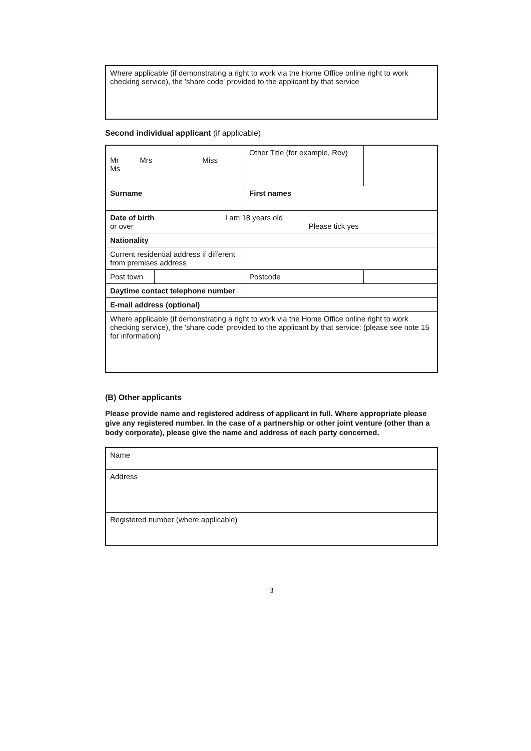| Where applicable (if demonstrating a right to work via the Home Office online right to work checking service), the 'share code' provided to the applicant by that service |
Second individual applicant (if applicable)
| Mr Mrs Miss Ms | | | | Other Title (for example, Rev) | |
| Surname | | | First names | | |
| Date of birth I am 18 years old or over Please tick yes | | | | | |
| Nationality | | | | | |
| Current residential address if different from premises address | | | | | |
| Post town | | | | Postcode | |
| Daytime contact telephone number | | | | | |
| E-mail address (optional) | | | | | |
| Where applicable (if demonstrating a right to work via the Home Office online right to work checking service), the 'share code' provided to the applicant by that service: (please see note 15 for information) | | | | | |
(B) Other applicants
Please provide name and registered address of applicant in full. Where appropriate please give any registered number. In the case of a partnership or other joint venture (other than a body corporate), please give the name and address of each party concerned.
| Name |
| Address |
| Registered number (where applicable) |
3